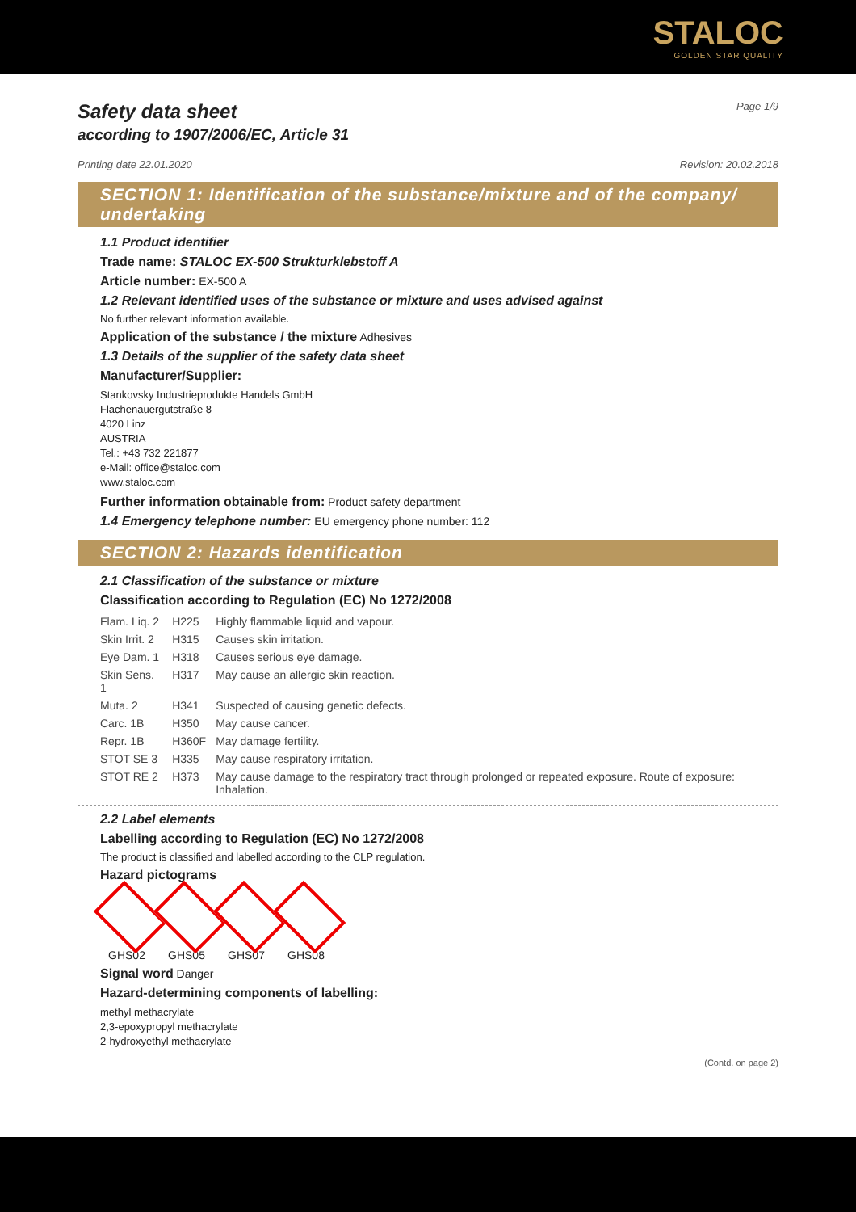STALOC
GOLDEN STAR QUALITY
Safety data sheet
according to 1907/2006/EC, Article 31
Page 1/9
Printing date 22.01.2020 Revision: 20.02.2018
SECTION 1: Identification of the substance/mixture and of the company/ undertaking
1.1 Product identifier
Trade name: STALOC EX-500 Strukturklebstoff A
Article number: EX-500 A
1.2 Relevant identified uses of the substance or mixture and uses advised against
No further relevant information available.
Application of the substance / the mixture Adhesives
1.3 Details of the supplier of the safety data sheet
Manufacturer/Supplier:
Stankovsky Industrieprodukte Handels GmbH
Flachenauergutstraße 8
4020 Linz
AUSTRIA
Tel.: +43 732 221877
e-Mail: office@staloc.com
www.staloc.com
Further information obtainable from: Product safety department
1.4 Emergency telephone number: EU emergency phone number: 112
SECTION 2: Hazards identification
2.1 Classification of the substance or mixture
Classification according to Regulation (EC) No 1272/2008
| Flam. Liq. 2 | H225 | Highly flammable liquid and vapour. |
| Skin Irrit. 2 | H315 | Causes skin irritation. |
| Eye Dam. 1 | H318 | Causes serious eye damage. |
| Skin Sens. 1 | H317 | May cause an allergic skin reaction. |
| Muta. 2 | H341 | Suspected of causing genetic defects. |
| Carc. 1B | H350 | May cause cancer. |
| Repr. 1B | H360F | May damage fertility. |
| STOT SE 3 | H335 | May cause respiratory irritation. |
| STOT RE 2 | H373 | May cause damage to the respiratory tract through prolonged or repeated exposure. Route of exposure: Inhalation. |
2.2 Label elements
Labelling according to Regulation (EC) No 1272/2008
The product is classified and labelled according to the CLP regulation.
Hazard pictograms
GHS02 GHS05 GHS07 GHS08
Signal word Danger
Hazard-determining components of labelling:
methyl methacrylate
2,3-epoxypropyl methacrylate
2-hydroxyethyl methacrylate
(Contd. on page 2)